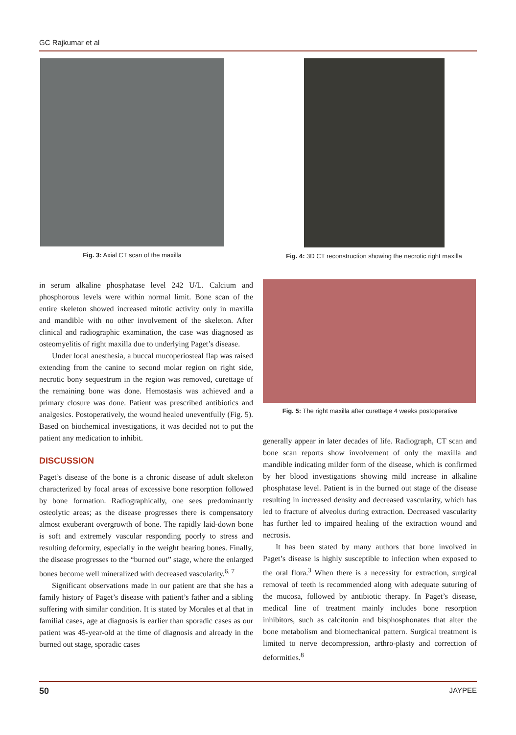GC Rajkumar et al
Fig. 3: Axial CT scan of the maxilla Fig. 4: 3D CT reconstruction showing the necrotic right maxilla
in serum alkaline phosphatase level 242 U/L. Calcium and phosphorous levels were within normal limit. Bone scan of the entire skeleton showed increased mitotic activity only in maxilla and mandible with no other involvement of the skeleton. After clinical and radiographic examination, the case was diagnosed as osteomyelitis of right maxilla due to underlying Paget’s disease.
Under local anesthesia, a buccal mucoperiosteal flap was raised extending from the canine to second molar region on right side, necrotic bony sequestrum in the region was removed, curettage of the remaining bone was done. Hemostasis was achieved and a primary closure was done. Patient was prescribed antibiotics and analgesics. Postoperatively, the wound healed uneventfully (Fig. 5). Based on biochemical investigations, it was decided not to put the patient any medication to inhibit.
DISCUSSION
Paget’s disease of the bone is a chronic disease of adult skeleton characterized by focal areas of excessive bone resorption followed by bone formation. Radiographically, one sees predominantly osteolytic areas; as the disease progresses there is compensatory almost exuberant overgrowth of bone. The rapidly laid-down bone is soft and extremely vascular responding poorly to stress and resulting deformity, especially in the weight bearing bones. Finally, the disease progresses to the “burned out” stage, where the enlarged bones become well mineralized with decreased vascularity.<sup>6, 7</sup>
Significant observations made in our patient are that she has a family history of Paget’s disease with patient’s father and a sibling suffering with similar condition. It is stated by Morales et al that in familial cases, age at diagnosis is earlier than sporadic cases as our patient was 45-year-old at the time of diagnosis and already in the burned out stage, sporadic cases
Fig. 5: The right maxilla after curettage 4 weeks postoperative
generally appear in later decades of life. Radiograph, CT scan and bone scan reports show involvement of only the maxilla and mandible indicating milder form of the disease, which is confirmed by her blood investigations showing mild increase in alkaline phosphatase level. Patient is in the burned out stage of the disease resulting in increased density and decreased vascularity, which has led to fracture of alveolus during extraction. Decreased vascularity has further led to impaired healing of the extraction wound and necrosis.
It has been stated by many authors that bone involved in Paget’s disease is highly susceptible to infection when exposed to the oral flora.<sup>3</sup> When there is a necessity for extraction, surgical removal of teeth is recommended along with adequate suturing of the mucosa, followed by antibiotic therapy. In Paget’s disease, medical line of treatment mainly includes bone resorption inhibitors, such as calcitonin and bisphosphonates that alter the bone metabolism and biomechanical pattern. Surgical treatment is limited to nerve decompression, arthro-plasty and correction of deformities.<sup>8</sup>
50 JAYPEE